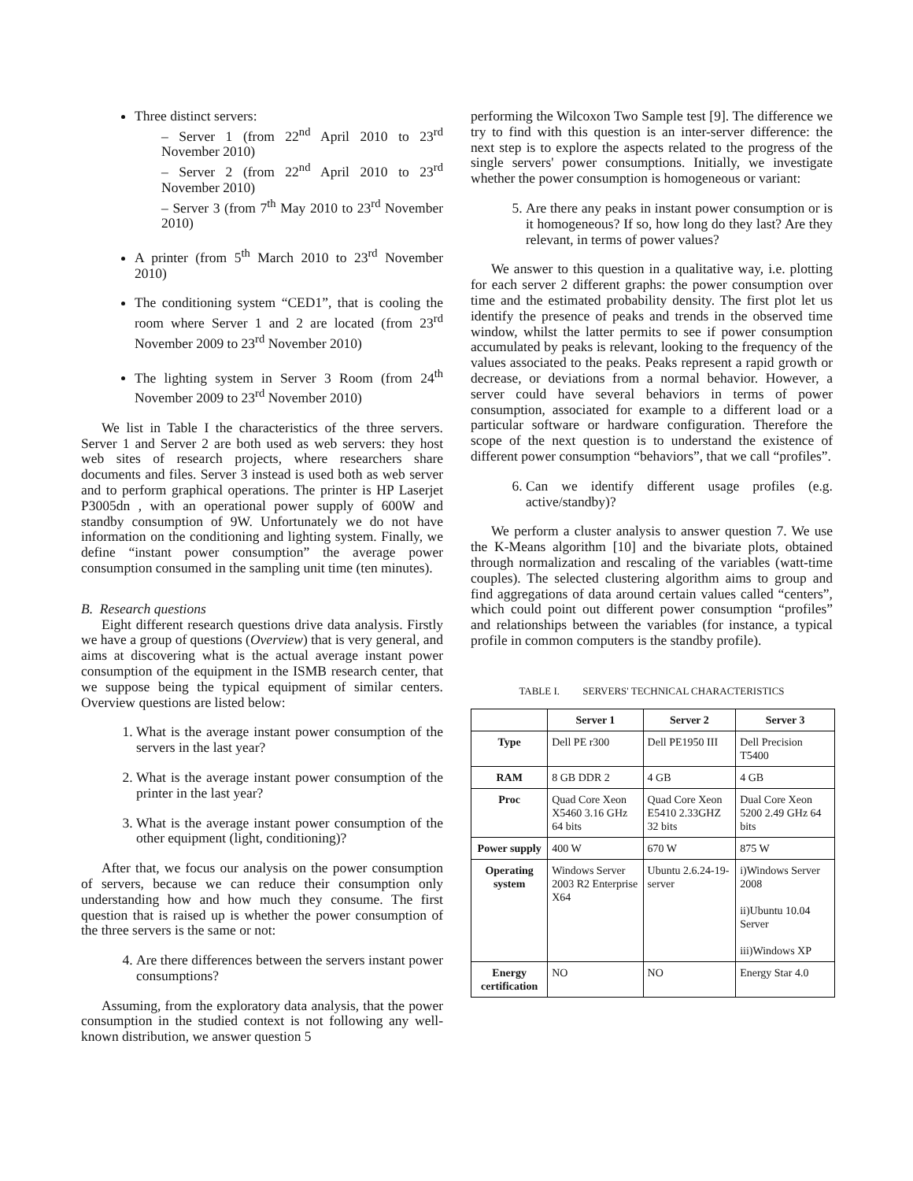Three distinct servers:
– Server 1 (from 22<sup>nd</sup> April 2010 to 23<sup>rd</sup> November 2010)
– Server 2 (from 22<sup>nd</sup> April 2010 to 23<sup>rd</sup> November 2010)
– Server 3 (from 7<sup>th</sup> May 2010 to 23<sup>rd</sup> November 2010)
A printer (from 5<sup>th</sup> March 2010 to 23<sup>rd</sup> November 2010)
The conditioning system “CED1”, that is cooling the room where Server 1 and 2 are located (from 23<sup>rd</sup> November 2009 to 23<sup>rd</sup> November 2010)
The lighting system in Server 3 Room (from 24<sup>th</sup> November 2009 to 23<sup>rd</sup> November 2010)
We list in Table I the characteristics of the three servers. Server 1 and Server 2 are both used as web servers: they host web sites of research projects, where researchers share documents and files. Server 3 instead is used both as web server and to perform graphical operations. The printer is HP Laserjet P3005dn , with an operational power supply of 600W and standby consumption of 9W. Unfortunately we do not have information on the conditioning and lighting system. Finally, we define “instant power consumption” the average power consumption consumed in the sampling unit time (ten minutes).
B. Research questions
Eight different research questions drive data analysis. Firstly we have a group of questions (Overview) that is very general, and aims at discovering what is the actual average instant power consumption of the equipment in the ISMB research center, that we suppose being the typical equipment of similar centers. Overview questions are listed below:
1. What is the average instant power consumption of the servers in the last year?
2. What is the average instant power consumption of the printer in the last year?
3. What is the average instant power consumption of the other equipment (light, conditioning)?
After that, we focus our analysis on the power consumption of servers, because we can reduce their consumption only understanding how and how much they consume. The first question that is raised up is whether the power consumption of the three servers is the same or not:
4. Are there differences between the servers instant power consumptions?
Assuming, from the exploratory data analysis, that the power consumption in the studied context is not following any well-known distribution, we answer question 5
performing the Wilcoxon Two Sample test [9]. The difference we try to find with this question is an inter-server difference: the next step is to explore the aspects related to the progress of the single servers' power consumptions. Initially, we investigate whether the power consumption is homogeneous or variant:
5. Are there any peaks in instant power consumption or is it homogeneous? If so, how long do they last? Are they relevant, in terms of power values?
We answer to this question in a qualitative way, i.e. plotting for each server 2 different graphs: the power consumption over time and the estimated probability density. The first plot let us identify the presence of peaks and trends in the observed time window, whilst the latter permits to see if power consumption accumulated by peaks is relevant, looking to the frequency of the values associated to the peaks. Peaks represent a rapid growth or decrease, or deviations from a normal behavior. However, a server could have several behaviors in terms of power consumption, associated for example to a different load or a particular software or hardware configuration. Therefore the scope of the next question is to understand the existence of different power consumption “behaviors”, that we call “profiles”.
6. Can we identify different usage profiles (e.g. active/standby)?
We perform a cluster analysis to answer question 7. We use the K-Means algorithm [10] and the bivariate plots, obtained through normalization and rescaling of the variables (watt-time couples). The selected clustering algorithm aims to group and find aggregations of data around certain values called “centers”, which could point out different power consumption “profiles” and relationships between the variables (for instance, a typical profile in common computers is the standby profile).
TABLE I. SERVERS' TECHNICAL CHARACTERISTICS
| | Server 1 | Server 2 | Server 3 |
| --- | --- | --- | --- |
| Type | Dell PE r300 | Dell PE1950 III | Dell Precision T5400 |
| RAM | 8 GB DDR 2 | 4 GB | 4 GB |
| Proc | Quad Core Xeon X5460 3.16 GHz 64 bits | Quad Core Xeon E5410 2.33GHZ 32 bits | Dual Core Xeon 5200 2.49 GHz 64 bits |
| Power supply | 400 W | 670 W | 875 W |
| Operating system | Windows Server 2003 R2 Enterprise X64 | Ubuntu 2.6.24-19-server | i)Windows Server 2008 ii)Ubuntu 10.04 Server iii)Windows XP |
| Energy certification | NO | NO | Energy Star 4.0 |